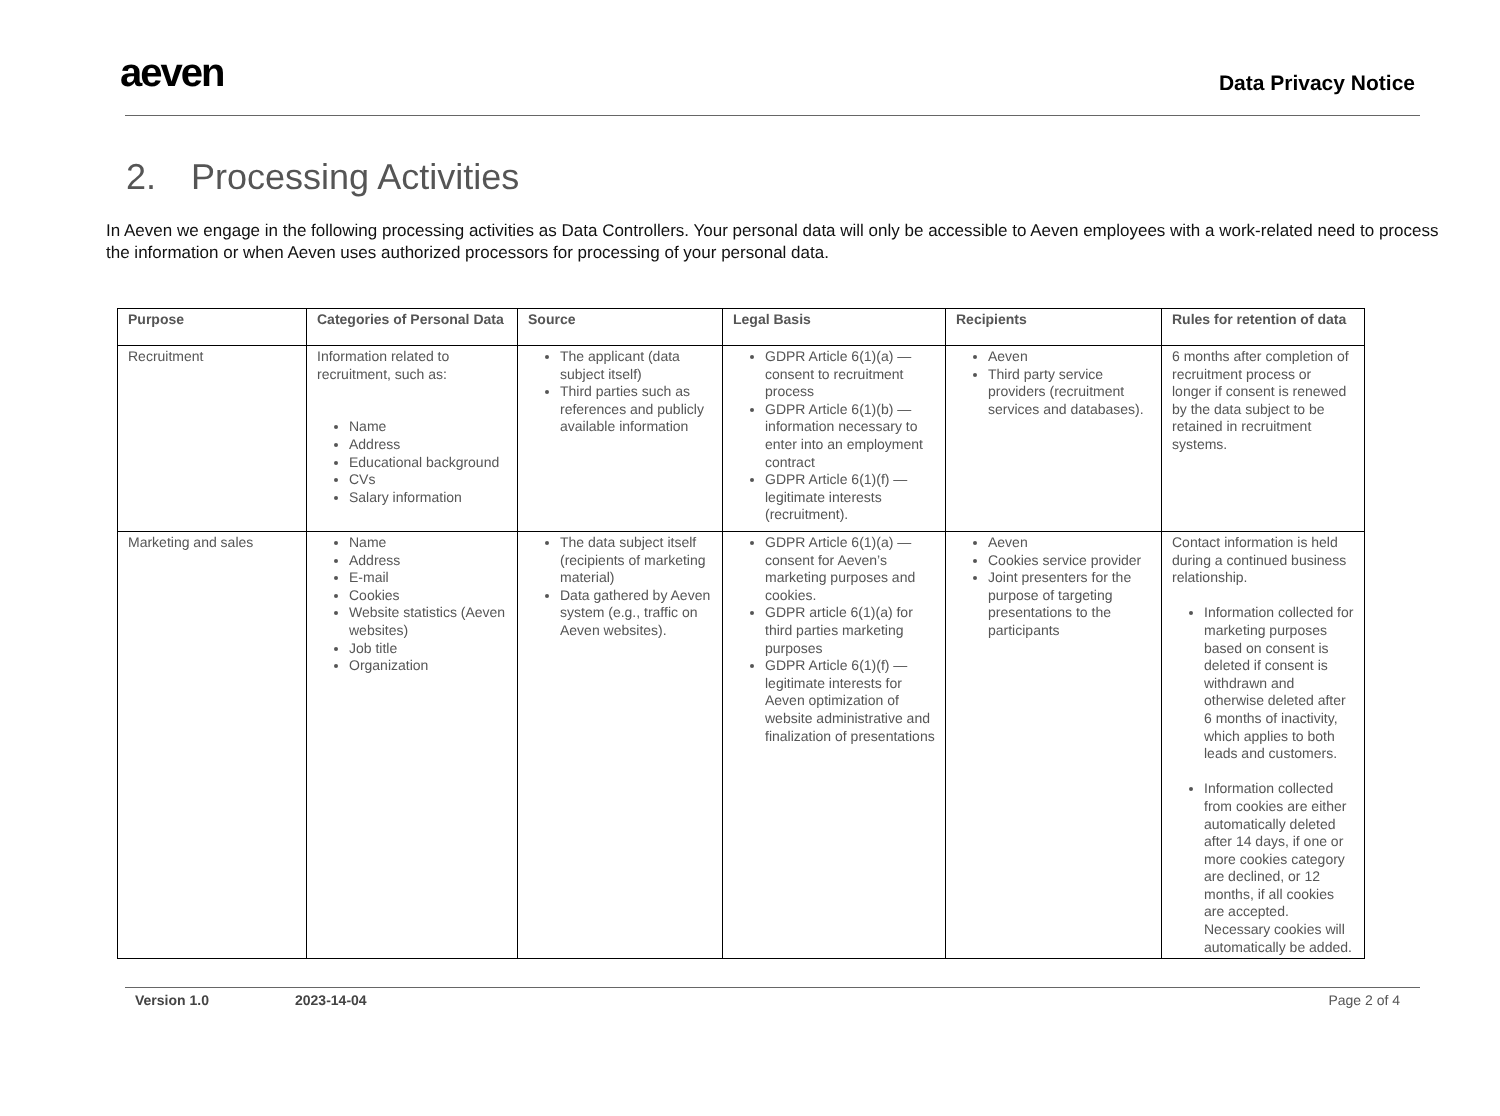aeven
Data Privacy Notice
2. Processing Activities
In Aeven we engage in the following processing activities as Data Controllers. Your personal data will only be accessible to Aeven employees with a work-related need to process the information or when Aeven uses authorized processors for processing of your personal data.
| Purpose | Categories of Personal Data | Source | Legal Basis | Recipients | Rules for retention of data |
| --- | --- | --- | --- | --- | --- |
| Recruitment | Information related to recruitment, such as: Name Address Educational background CVs Salary information | The applicant (data subject itself) Third parties such as references and publicly available information | GDPR Article 6(1)(a) — consent to recruitment process GDPR Article 6(1)(b) — information necessary to enter into an employment contract GDPR Article 6(1)(f) — legitimate interests (recruitment). | Aeven Third party service providers (recruitment services and databases). | 6 months after completion of recruitment process or longer if consent is renewed by the data subject to be retained in recruitment systems. |
| Marketing and sales | Name Address E-mail Cookies Website statistics (Aeven websites) Job title Organization | The data subject itself (recipients of marketing material) Data gathered by Aeven system (e.g., traffic on Aeven websites). | GDPR Article 6(1)(a) — consent for Aeven’s marketing purposes and cookies. GDPR article 6(1)(a) for third parties marketing purposes GDPR Article 6(1)(f) — legitimate interests for Aeven optimization of website administrative and finalization of presentations | Aeven Cookies service provider Joint presenters for the purpose of targeting presentations to the participants | Contact information is held during a continued business relationship. Information collected for marketing purposes based on consent is deleted if consent is withdrawn and otherwise deleted after 6 months of inactivity, which applies to both leads and customers. Information collected from cookies are either automatically deleted after 14 days, if one or more cookies category are declined, or 12 months, if all cookies are accepted. Necessary cookies will automatically be added. |
Version 1.0 2023-14-04 Page 2 of 4